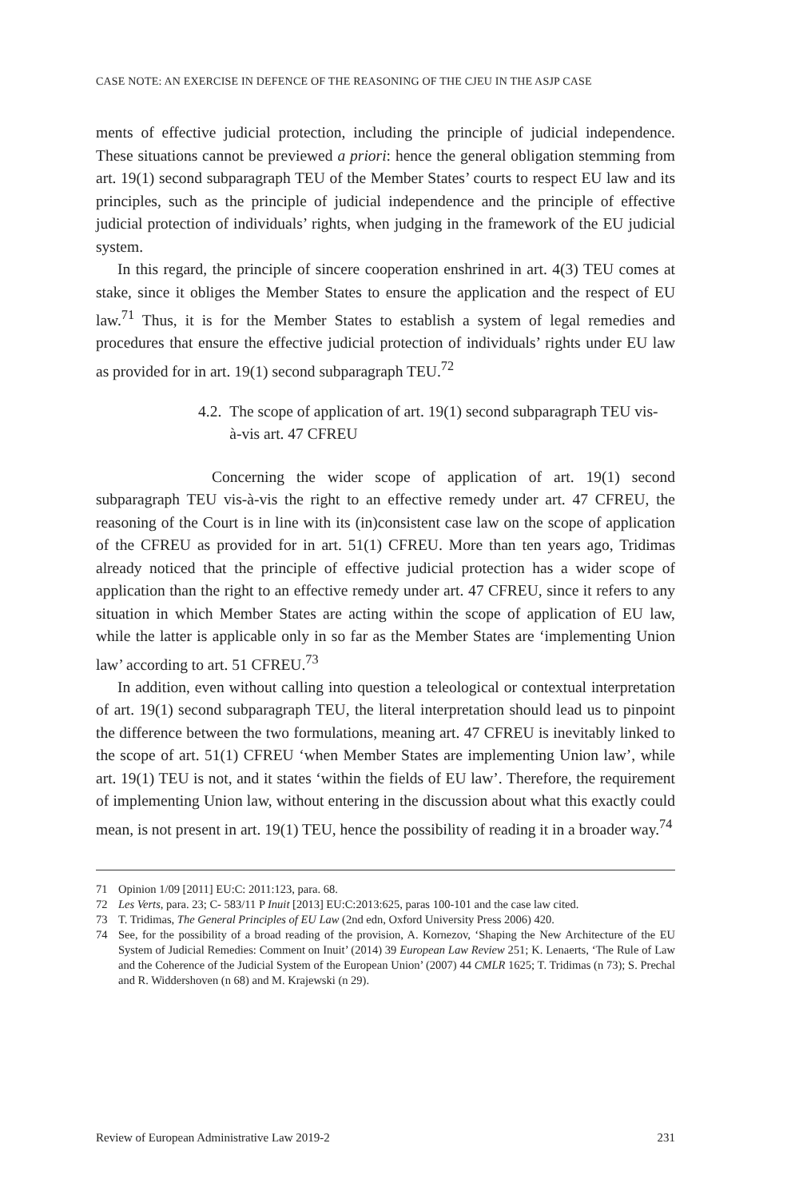CASE NOTE: AN EXERCISE IN DEFENCE OF THE REASONING OF THE CJEU IN THE ASJP CASE
ments of effective judicial protection, including the principle of judicial independence. These situations cannot be previewed a priori: hence the general obligation stemming from art. 19(1) second subparagraph TEU of the Member States’ courts to respect EU law and its principles, such as the principle of judicial independence and the principle of effective judicial protection of individuals’ rights, when judging in the framework of the EU judicial system.
In this regard, the principle of sincere cooperation enshrined in art. 4(3) TEU comes at stake, since it obliges the Member States to ensure the application and the respect of EU law.<sup>71</sup> Thus, it is for the Member States to establish a system of legal remedies and procedures that ensure the effective judicial protection of individuals’ rights under EU law as provided for in art. 19(1) second subparagraph TEU.<sup>72</sup>
4.2. The scope of application of art. 19(1) second subparagraph TEU vis-à-vis art. 47 CFREU
Concerning the wider scope of application of art. 19(1) second subparagraph TEU vis-à-vis the right to an effective remedy under art. 47 CFREU, the reasoning of the Court is in line with its (in)consistent case law on the scope of application of the CFREU as provided for in art. 51(1) CFREU. More than ten years ago, Tridimas already noticed that the principle of effective judicial protection has a wider scope of application than the right to an effective remedy under art. 47 CFREU, since it refers to any situation in which Member States are acting within the scope of application of EU law, while the latter is applicable only in so far as the Member States are ‘implementing Union law’ according to art. 51 CFREU.<sup>73</sup>
In addition, even without calling into question a teleological or contextual interpretation of art. 19(1) second subparagraph TEU, the literal interpretation should lead us to pinpoint the difference between the two formulations, meaning art. 47 CFREU is inevitably linked to the scope of art. 51(1) CFREU ‘when Member States are implementing Union law’, while art. 19(1) TEU is not, and it states ‘within the fields of EU law’. Therefore, the requirement of implementing Union law, without entering in the discussion about what this exactly could mean, is not present in art. 19(1) TEU, hence the possibility of reading it in a broader way.<sup>74</sup>
71 Opinion 1/09 [2011] EU:C: 2011:123, para. 68.
72 Les Verts, para. 23; C- 583/11 P Inuit [2013] EU:C:2013:625, paras 100-101 and the case law cited.
73 T. Tridimas, The General Principles of EU Law (2nd edn, Oxford University Press 2006) 420.
74 See, for the possibility of a broad reading of the provision, A. Kornezov, ‘Shaping the New Architecture of the EU System of Judicial Remedies: Comment on Inuit’ (2014) 39 European Law Review 251; K. Lenaerts, ‘The Rule of Law and the Coherence of the Judicial System of the European Union’ (2007) 44 CMLR 1625; T. Tridimas (n 73); S. Prechal and R. Widdershoven (n 68) and M. Krajewski (n 29).
Review of European Administrative Law 2019-2 231